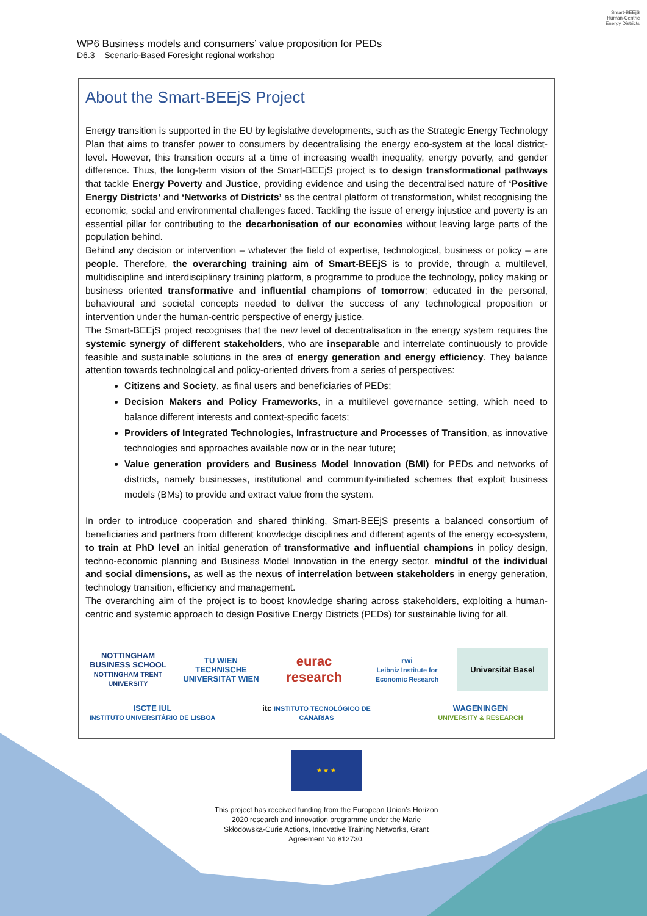Smart-BEEjS
Human-Centric
Energy Districts
WP6 Business models and consumers’ value proposition for PEDs
D6.3 – Scenario-Based Foresight regional workshop
About the Smart-BEEjS Project
Energy transition is supported in the EU by legislative developments, such as the Strategic Energy Technology Plan that aims to transfer power to consumers by decentralising the energy eco-system at the local district-level. However, this transition occurs at a time of increasing wealth inequality, energy poverty, and gender difference. Thus, the long-term vision of the Smart-BEEjS project is to design transformational pathways that tackle Energy Poverty and Justice, providing evidence and using the decentralised nature of ‘Positive Energy Districts’ and ‘Networks of Districts’ as the central platform of transformation, whilst recognising the economic, social and environmental challenges faced. Tackling the issue of energy injustice and poverty is an essential pillar for contributing to the decarbonisation of our economies without leaving large parts of the population behind.
Behind any decision or intervention – whatever the field of expertise, technological, business or policy – are people. Therefore, the overarching training aim of Smart-BEEjS is to provide, through a multilevel, multidiscipline and interdisciplinary training platform, a programme to produce the technology, policy making or business oriented transformative and influential champions of tomorrow; educated in the personal, behavioural and societal concepts needed to deliver the success of any technological proposition or intervention under the human-centric perspective of energy justice.
The Smart-BEEjS project recognises that the new level of decentralisation in the energy system requires the systemic synergy of different stakeholders, who are inseparable and interrelate continuously to provide feasible and sustainable solutions in the area of energy generation and energy efficiency. They balance attention towards technological and policy-oriented drivers from a series of perspectives:
Citizens and Society, as final users and beneficiaries of PEDs;
Decision Makers and Policy Frameworks, in a multilevel governance setting, which need to balance different interests and context-specific facets;
Providers of Integrated Technologies, Infrastructure and Processes of Transition, as innovative technologies and approaches available now or in the near future;
Value generation providers and Business Model Innovation (BMI) for PEDs and networks of districts, namely businesses, institutional and community-initiated schemes that exploit business models (BMs) to provide and extract value from the system.
In order to introduce cooperation and shared thinking, Smart-BEEjS presents a balanced consortium of beneficiaries and partners from different knowledge disciplines and different agents of the energy eco-system, to train at PhD level an initial generation of transformative and influential champions in policy design, techno-economic planning and Business Model Innovation in the energy sector, mindful of the individual and social dimensions, as well as the nexus of interrelation between stakeholders in energy generation, technology transition, efficiency and management.
The overarching aim of the project is to boost knowledge sharing across stakeholders, exploiting a human-centric and systemic approach to design Positive Energy Districts (PEDs) for sustainable living for all.
NOTTINGHAM BUSINESS SCHOOL
NOTTINGHAM TRENT UNIVERSITY
TU WIEN TECHNISCHE UNIVERSITÄT WIEN
eurac research
rwi
Leibniz Institute for Economic Research
Universität Basel
ISCTE IUL
INSTITUTO UNIVERSITÁRIO DE LISBOA
itc INSTITUTO TECNOLÓGICO DE CANARIAS
WAGENINGEN
UNIVERSITY & RESEARCH
★ ★ ★
This project has received funding from the European Union’s Horizon 2020 research and innovation programme under the Marie Skłodowska-Curie Actions, Innovative Training Networks, Grant Agreement No 812730.